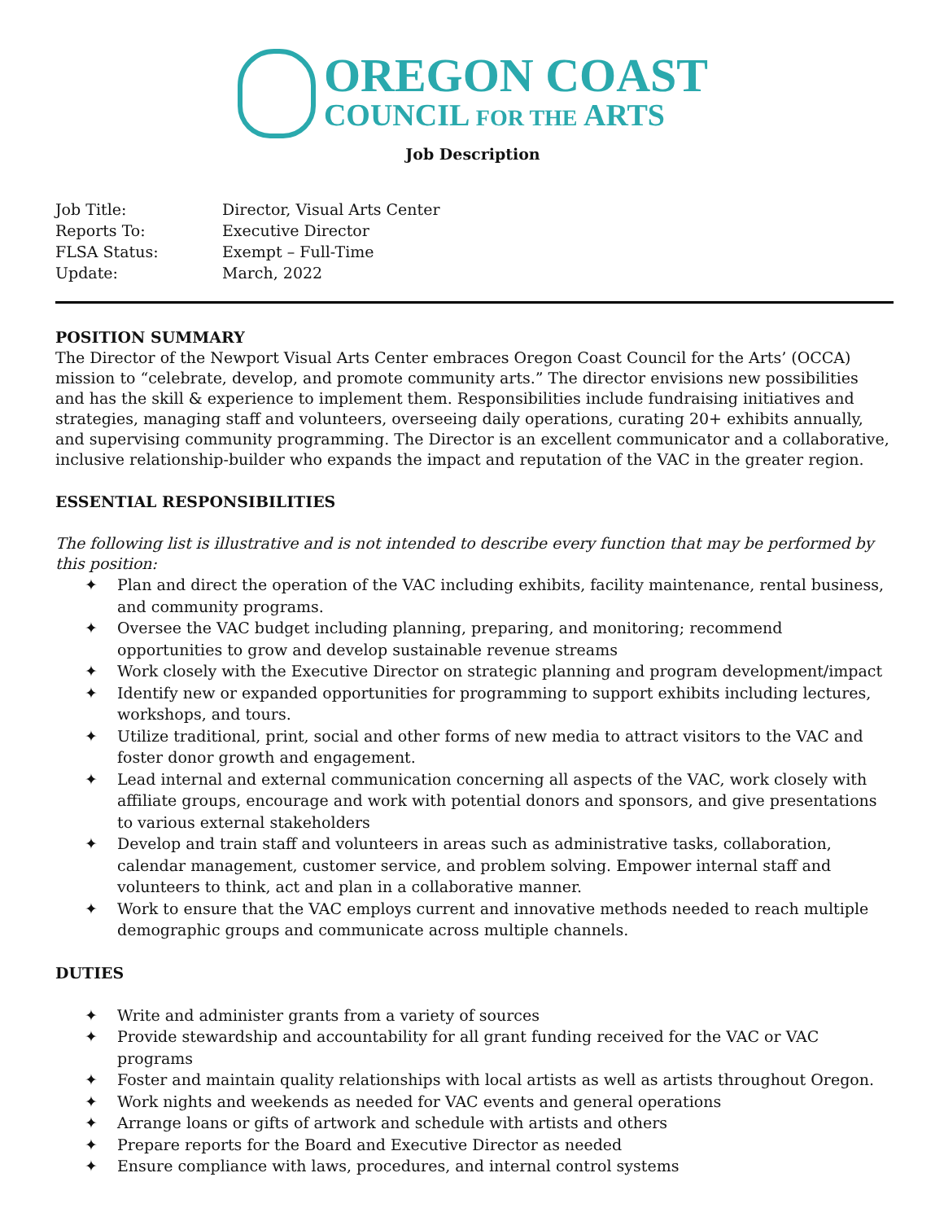OREGON COAST
COUNCIL FOR THE ARTS
Job Description
Job Title:
Director, Visual Arts Center
Reports To:
Executive Director
FLSA Status:
Exempt – Full-Time
Update:
March, 2022
POSITION SUMMARY
The Director of the Newport Visual Arts Center embraces Oregon Coast Council for the Arts’ (OCCA) mission to “celebrate, develop, and promote community arts.” The director envisions new possibilities and has the skill & experience to implement them. Responsibilities include fundraising initiatives and strategies, managing staff and volunteers, overseeing daily operations, curating 20+ exhibits annually, and supervising community programming. The Director is an excellent communicator and a collaborative, inclusive relationship-builder who expands the impact and reputation of the VAC in the greater region.
ESSENTIAL RESPONSIBILITIES
The following list is illustrative and is not intended to describe every function that may be performed by this position:
✦ Plan and direct the operation of the VAC including exhibits, facility maintenance, rental business, and community programs.
✦ Oversee the VAC budget including planning, preparing, and monitoring; recommend opportunities to grow and develop sustainable revenue streams
✦ Work closely with the Executive Director on strategic planning and program development/impact
✦ Identify new or expanded opportunities for programming to support exhibits including lectures, workshops, and tours.
✦ Utilize traditional, print, social and other forms of new media to attract visitors to the VAC and foster donor growth and engagement.
✦ Lead internal and external communication concerning all aspects of the VAC, work closely with affiliate groups, encourage and work with potential donors and sponsors, and give presentations to various external stakeholders
✦ Develop and train staff and volunteers in areas such as administrative tasks, collaboration, calendar management, customer service, and problem solving. Empower internal staff and volunteers to think, act and plan in a collaborative manner.
✦ Work to ensure that the VAC employs current and innovative methods needed to reach multiple demographic groups and communicate across multiple channels.
DUTIES
✦ Write and administer grants from a variety of sources
✦ Provide stewardship and accountability for all grant funding received for the VAC or VAC programs
✦ Foster and maintain quality relationships with local artists as well as artists throughout Oregon.
✦ Work nights and weekends as needed for VAC events and general operations
✦ Arrange loans or gifts of artwork and schedule with artists and others
✦ Prepare reports for the Board and Executive Director as needed
✦ Ensure compliance with laws, procedures, and internal control systems